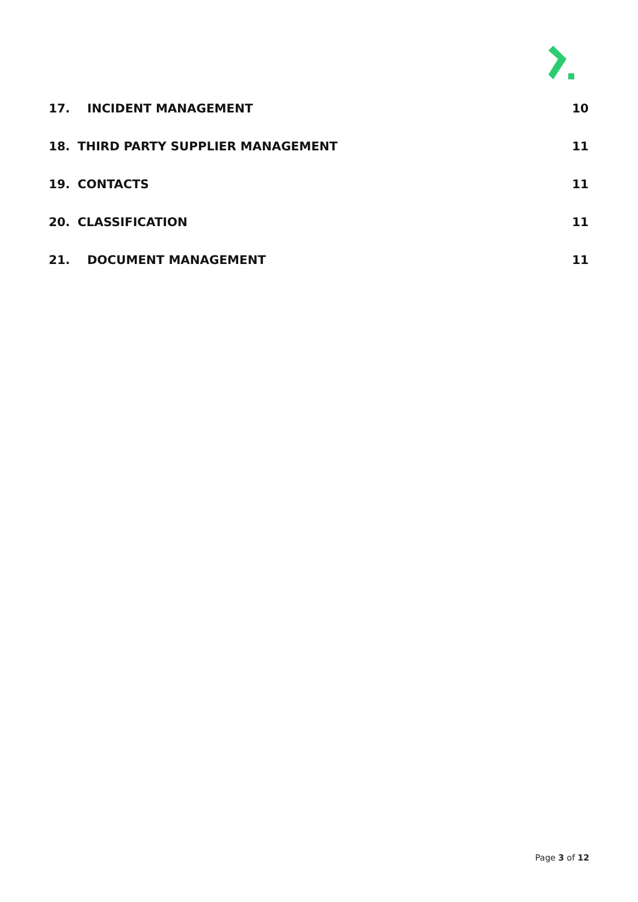17. INCIDENT MANAGEMENT 10
18. THIRD PARTY SUPPLIER MANAGEMENT 11
19. CONTACTS 11
20. CLASSIFICATION 11
21. DOCUMENT MANAGEMENT 11
Page 3 of 12